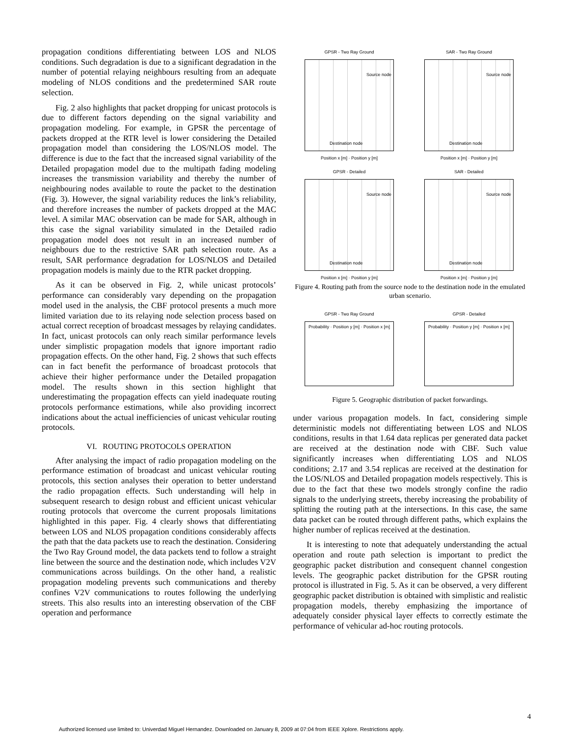propagation conditions differentiating between LOS and NLOS conditions. Such degradation is due to a significant degradation in the number of potential relaying neighbours resulting from an adequate modeling of NLOS conditions and the predetermined SAR route selection.
Fig. 2 also highlights that packet dropping for unicast protocols is due to different factors depending on the signal variability and propagation modeling. For example, in GPSR the percentage of packets dropped at the RTR level is lower considering the Detailed propagation model than considering the LOS/NLOS model. The difference is due to the fact that the increased signal variability of the Detailed propagation model due to the multipath fading modeling increases the transmission variability and thereby the number of neighbouring nodes available to route the packet to the destination (Fig. 3). However, the signal variability reduces the link’s reliability, and therefore increases the number of packets dropped at the MAC level. A similar MAC observation can be made for SAR, although in this case the signal variability simulated in the Detailed radio propagation model does not result in an increased number of neighbours due to the restrictive SAR path selection route. As a result, SAR performance degradation for LOS/NLOS and Detailed propagation models is mainly due to the RTR packet dropping.
As it can be observed in Fig. 2, while unicast protocols’ performance can considerably vary depending on the propagation model used in the analysis, the CBF protocol presents a much more limited variation due to its relaying node selection process based on actual correct reception of broadcast messages by relaying candidates. In fact, unicast protocols can only reach similar performance levels under simplistic propagation models that ignore important radio propagation effects. On the other hand, Fig. 2 shows that such effects can in fact benefit the performance of broadcast protocols that achieve their higher performance under the Detailed propagation model. The results shown in this section highlight that underestimating the propagation effects can yield inadequate routing protocols performance estimations, while also providing incorrect indications about the actual inefficiencies of unicast vehicular routing protocols.
VI. ROUTING PROTOCOLS OPERATION
After analysing the impact of radio propagation modeling on the performance estimation of broadcast and unicast vehicular routing protocols, this section analyses their operation to better understand the radio propagation effects. Such understanding will help in subsequent research to design robust and efficient unicast vehicular routing protocols that overcome the current proposals limitations highlighted in this paper. Fig. 4 clearly shows that differentiating between LOS and NLOS propagation conditions considerably affects the path that the data packets use to reach the destination. Considering the Two Ray Ground model, the data packets tend to follow a straight line between the source and the destination node, which includes V2V communications across buildings. On the other hand, a realistic propagation modeling prevents such communications and thereby confines V2V communications to routes following the underlying streets. This also results into an interesting observation of the CBF operation and performance
GPSR - Two Ray Ground
Source node
Destination node
Position x [m] · Position y [m]
SAR - Two Ray Ground
Source node
Destination node
Position x [m] · Position y [m]
GPSR - Detailed
Source node
Destination node
Position x [m] · Position y [m]
SAR - Detailed
Source node
Destination node
Position x [m] · Position y [m]
Figure 4. Routing path from the source node to the destination node in the emulated urban scenario.
GPSR - Two Ray Ground
Probability · Position y [m] · Position x [m]
GPSR - Detailed
Probability · Position y [m] · Position x [m]
Figure 5. Geographic distribution of packet forwardings.
under various propagation models. In fact, considering simple deterministic models not differentiating between LOS and NLOS conditions, results in that 1.64 data replicas per generated data packet are received at the destination node with CBF. Such value significantly increases when differentiating LOS and NLOS conditions; 2.17 and 3.54 replicas are received at the destination for the LOS/NLOS and Detailed propagation models respectively. This is due to the fact that these two models strongly confine the radio signals to the underlying streets, thereby increasing the probability of splitting the routing path at the intersections. In this case, the same data packet can be routed through different paths, which explains the higher number of replicas received at the destination.
It is interesting to note that adequately understanding the actual operation and route path selection is important to predict the geographic packet distribution and consequent channel congestion levels. The geographic packet distribution for the GPSR routing protocol is illustrated in Fig. 5. As it can be observed, a very different geographic packet distribution is obtained with simplistic and realistic propagation models, thereby emphasizing the importance of adequately consider physical layer effects to correctly estimate the performance of vehicular ad-hoc routing protocols.
4
Authorized licensed use limited to: Univerdad Miguel Hernandez. Downloaded on January 8, 2009 at 07:04 from IEEE Xplore. Restrictions apply.